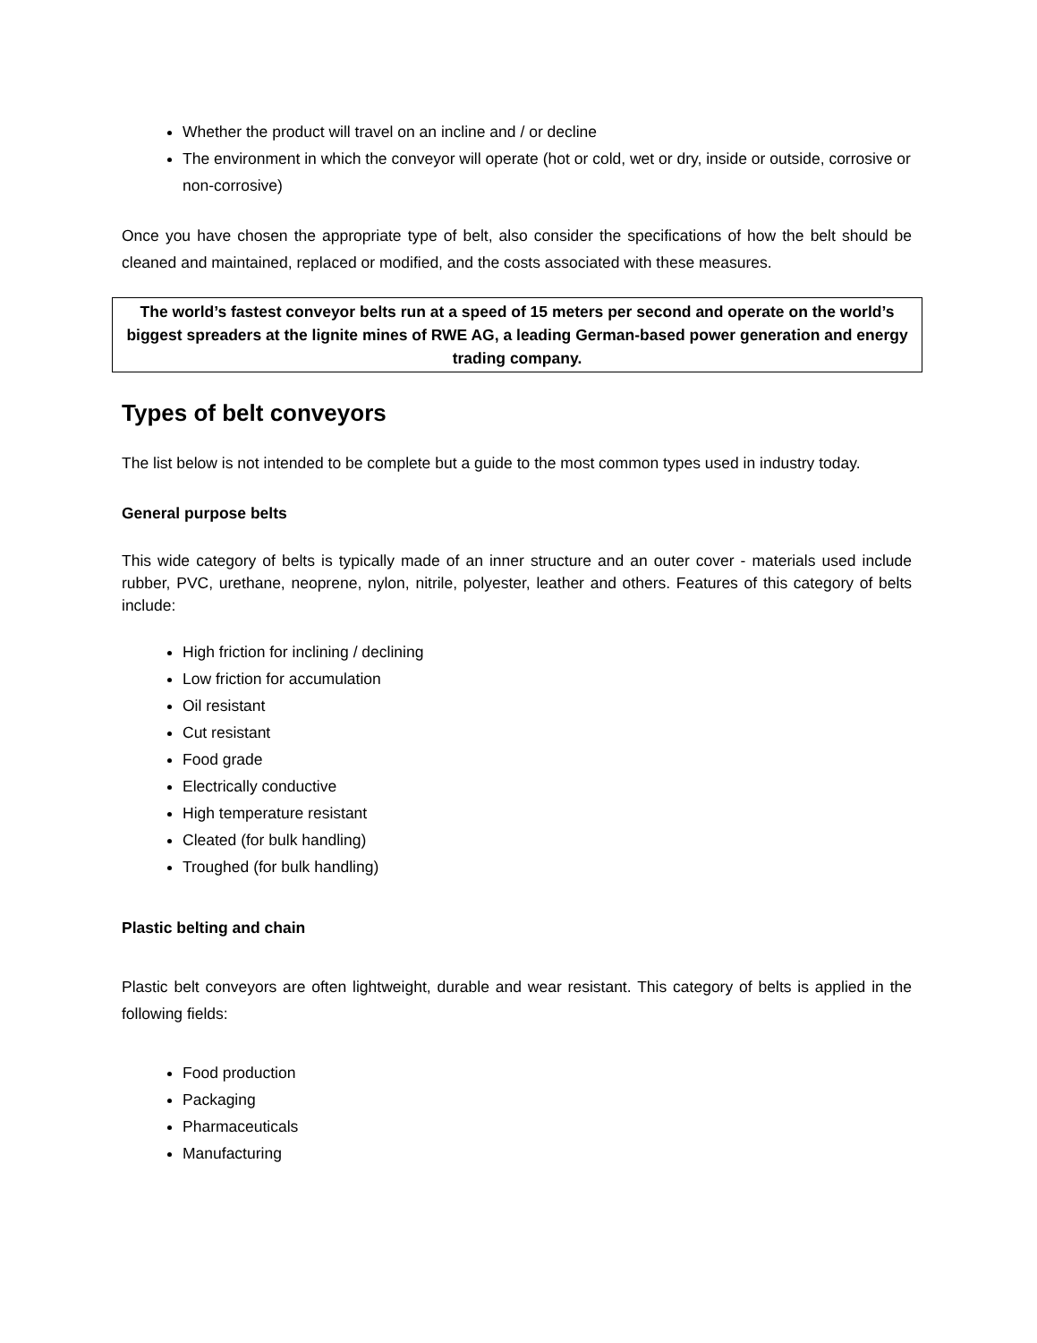Whether the product will travel on an incline and / or decline
The environment in which the conveyor will operate (hot or cold, wet or dry, inside or outside, corrosive or non-corrosive)
Once you have chosen the appropriate type of belt, also consider the specifications of how the belt should be cleaned and maintained, replaced or modified, and the costs associated with these measures.
The world’s fastest conveyor belts run at a speed of 15 meters per second and operate on the world’s biggest spreaders at the lignite mines of RWE AG, a leading German-based power generation and energy trading company.
Types of belt conveyors
The list below is not intended to be complete but a guide to the most common types used in industry today.
General purpose belts
This wide category of belts is typically made of an inner structure and an outer cover - materials used include rubber, PVC, urethane, neoprene, nylon, nitrile, polyester, leather and others. Features of this category of belts include:
High friction for inclining / declining
Low friction for accumulation
Oil resistant
Cut resistant
Food grade
Electrically conductive
High temperature resistant
Cleated (for bulk handling)
Troughed (for bulk handling)
Plastic belting and chain
Plastic belt conveyors are often lightweight, durable and wear resistant. This category of belts is applied in the following fields:
Food production
Packaging
Pharmaceuticals
Manufacturing